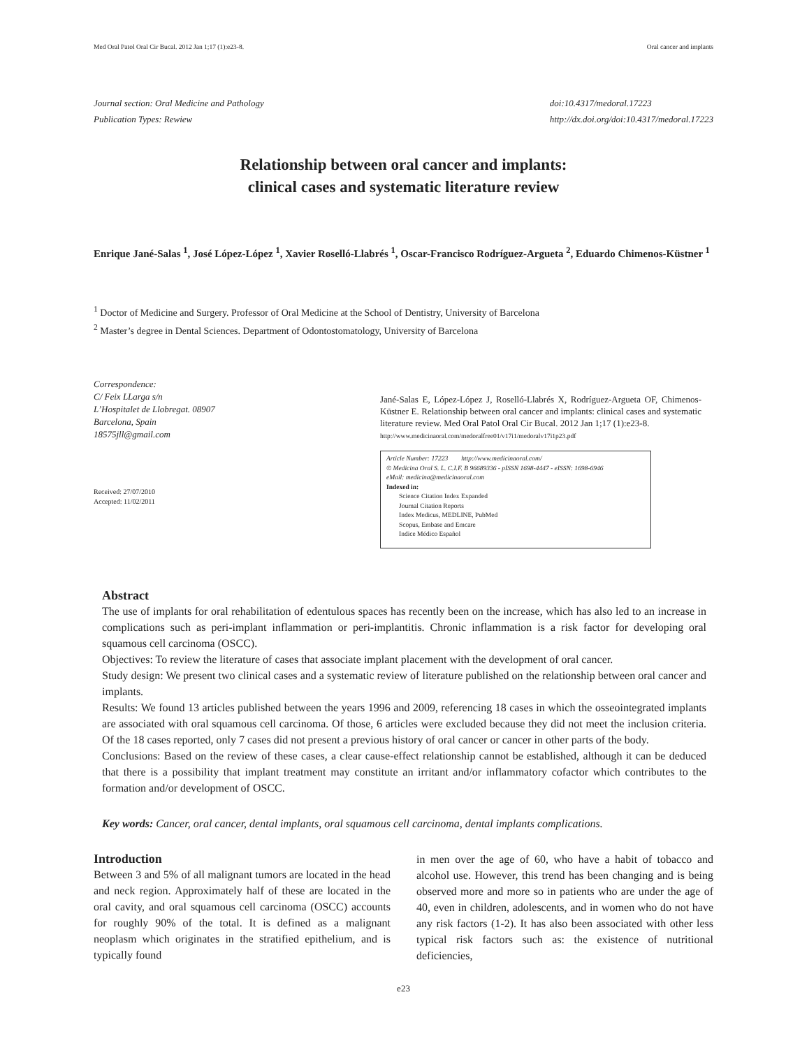Med Oral Patol Oral Cir Bucal. 2012 Jan 1;17 (1):e23-8. Oral cancer and implants
Journal section: Oral Medicine and Pathology
Publication Types: Rewiew
doi:10.4317/medoral.17223
http://dx.doi.org/doi:10.4317/medoral.17223
Relationship between oral cancer and implants:
clinical cases and systematic literature review
Enrique Jané-Salas <sup>1</sup>, José López-López <sup>1</sup>, Xavier Roselló-Llabrés <sup>1</sup>, Oscar-Francisco Rodríguez-Argueta <sup>2</sup>, Eduardo Chimenos-Küstner <sup>1</sup>
<sup>1</sup> Doctor of Medicine and Surgery. Professor of Oral Medicine at the School of Dentistry, University of Barcelona
<sup>2</sup> Master’s degree in Dental Sciences. Department of Odontostomatology, University of Barcelona
Correspondence:
C/ Feix LLarga s/n
L’Hospitalet de Llobregat. 08907
Barcelona, Spain
18575jll@gmail.com
Received: 27/07/2010
Accepted: 11/02/2011
Jané-Salas E, López-López J, Roselló-Llabrés X, Rodríguez-Argueta OF, Chimenos-Küstner E. Relationship between oral cancer and implants: clinical cases and systematic literature review. Med Oral Patol Oral Cir Bucal. 2012 Jan 1;17 (1):e23-8.
http://www.medicinaoral.com/medoralfree01/v17i1/medoralv17i1p23.pdf
Article Number: 17223 http://www.medicinaoral.com/
© Medicina Oral S. L. C.I.F. B 96689336 - pISSN 1698-4447 - eISSN: 1698-6946
eMail: medicina@medicinaoral.com
Indexed in:
Science Citation Index Expanded
Journal Citation Reports
Index Medicus, MEDLINE, PubMed
Scopus, Embase and Emcare
Indice Médico Español
Abstract
The use of implants for oral rehabilitation of edentulous spaces has recently been on the increase, which has also led to an increase in complications such as peri-implant inflammation or peri-implantitis. Chronic inflammation is a risk factor for developing oral squamous cell carcinoma (OSCC).
Objectives: To review the literature of cases that associate implant placement with the development of oral cancer.
Study design: We present two clinical cases and a systematic review of literature published on the relationship between oral cancer and implants.
Results: We found 13 articles published between the years 1996 and 2009, referencing 18 cases in which the osseointegrated implants are associated with oral squamous cell carcinoma. Of those, 6 articles were excluded because they did not meet the inclusion criteria. Of the 18 cases reported, only 7 cases did not present a previous history of oral cancer or cancer in other parts of the body.
Conclusions: Based on the review of these cases, a clear cause-effect relationship cannot be established, although it can be deduced that there is a possibility that implant treatment may constitute an irritant and/or inflammatory cofactor which contributes to the formation and/or development of OSCC.
Key words: Cancer, oral cancer, dental implants, oral squamous cell carcinoma, dental implants complications.
Introduction
Between 3 and 5% of all malignant tumors are located in the head and neck region. Approximately half of these are located in the oral cavity, and oral squamous cell carcinoma (OSCC) accounts for roughly 90% of the total. It is defined as a malignant neoplasm which originates in the stratified epithelium, and is typically found
in men over the age of 60, who have a habit of tobacco and alcohol use. However, this trend has been changing and is being observed more and more so in patients who are under the age of 40, even in children, adolescents, and in women who do not have any risk factors (1-2). It has also been associated with other less typical risk factors such as: the existence of nutritional deficiencies,
e23